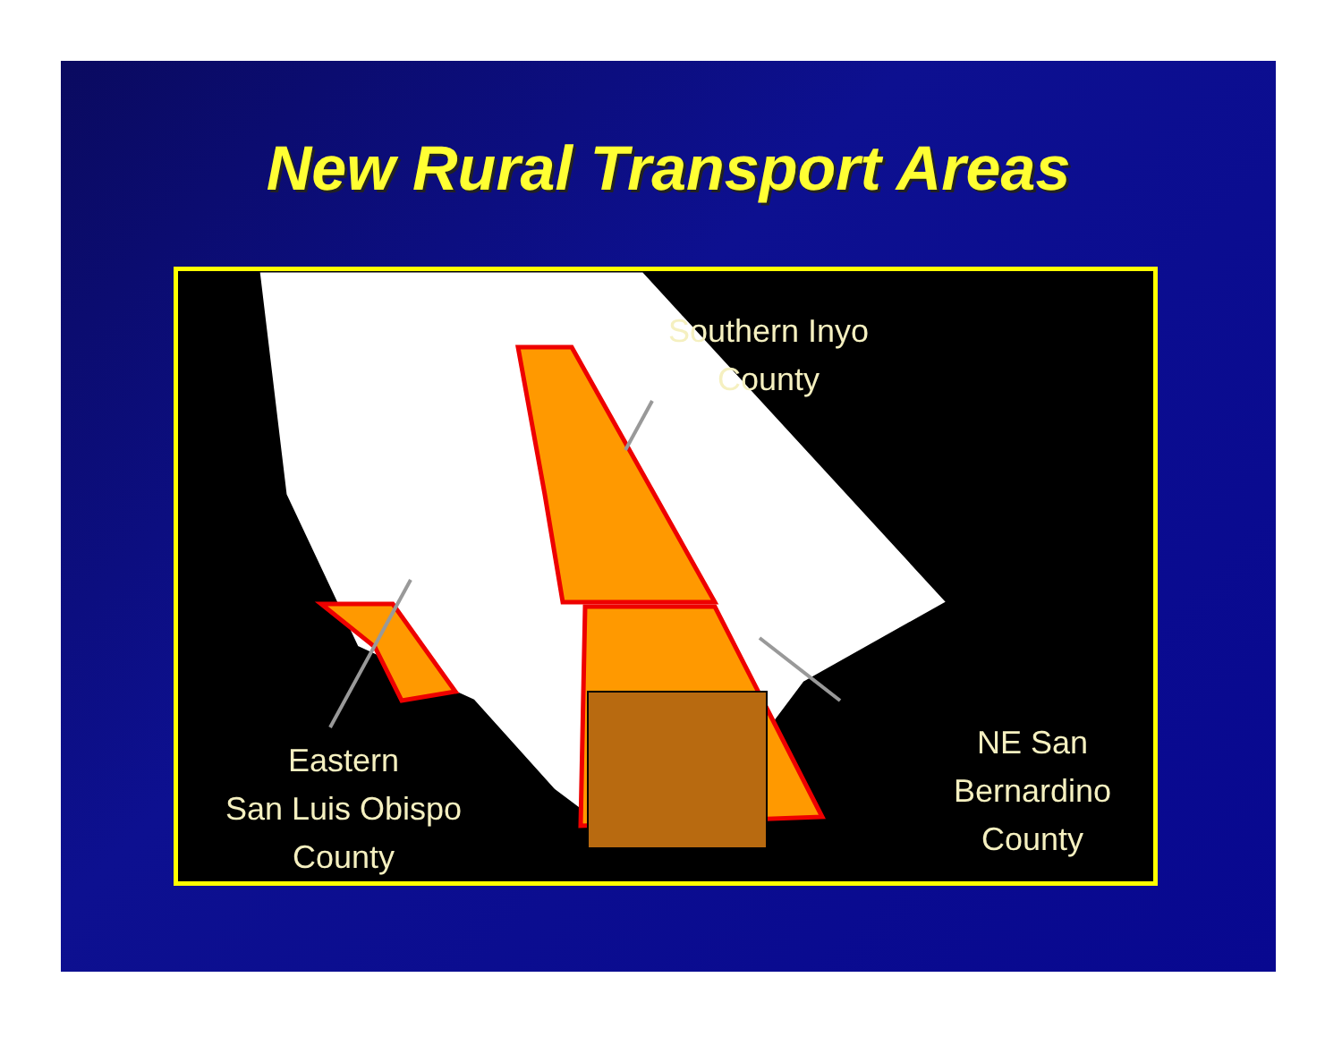New Rural Transport Areas
Southern Inyo
County
Eastern
San Luis Obispo
County
NE San Bernardino
County